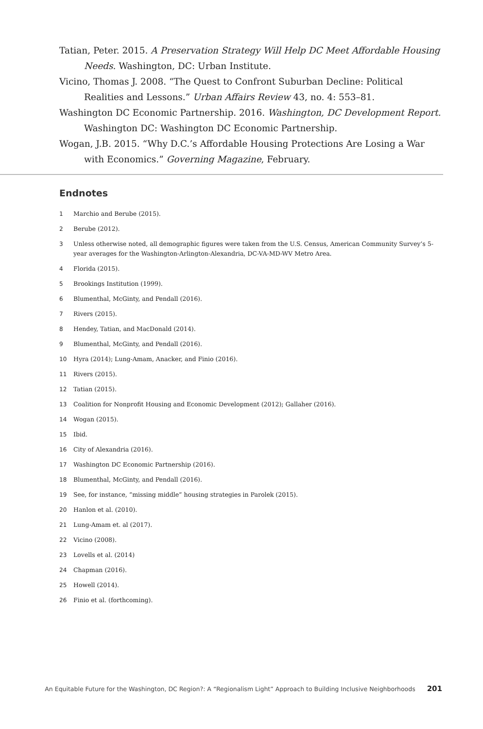Tatian, Peter. 2015. A Preservation Strategy Will Help DC Meet Affordable Housing Needs. Washington, DC: Urban Institute.
Vicino, Thomas J. 2008. “The Quest to Confront Suburban Decline: Political Realities and Lessons.” Urban Affairs Review 43, no. 4: 553–81.
Washington DC Economic Partnership. 2016. Washington, DC Development Report. Washington DC: Washington DC Economic Partnership.
Wogan, J.B. 2015. “Why D.C.’s Affordable Housing Protections Are Losing a War with Economics.” Governing Magazine, February.
Endnotes
1 Marchio and Berube (2015).
2 Berube (2012).
3 Unless otherwise noted, all demographic figures were taken from the U.S. Census, American Community Survey’s 5-year averages for the Washington-Arlington-Alexandria, DC-VA-MD-WV Metro Area.
4 Florida (2015).
5 Brookings Institution (1999).
6 Blumenthal, McGinty, and Pendall (2016).
7 Rivers (2015).
8 Hendey, Tatian, and MacDonald (2014).
9 Blumenthal, McGinty, and Pendall (2016).
10 Hyra (2014); Lung-Amam, Anacker, and Finio (2016).
11 Rivers (2015).
12 Tatian (2015).
13 Coalition for Nonprofit Housing and Economic Development (2012); Gallaher (2016).
14 Wogan (2015).
15 Ibid.
16 City of Alexandria (2016).
17 Washington DC Economic Partnership (2016).
18 Blumenthal, McGinty, and Pendall (2016).
19 See, for instance, “missing middle” housing strategies in Parolek (2015).
20 Hanlon et al. (2010).
21 Lung-Amam et. al (2017).
22 Vicino (2008).
23 Lovells et al. (2014)
24 Chapman (2016).
25 Howell (2014).
26 Finio et al. (forthcoming).
An Equitable Future for the Washington, DC Region?: A “Regionalism Light” Approach to Building Inclusive Neighborhoods 201